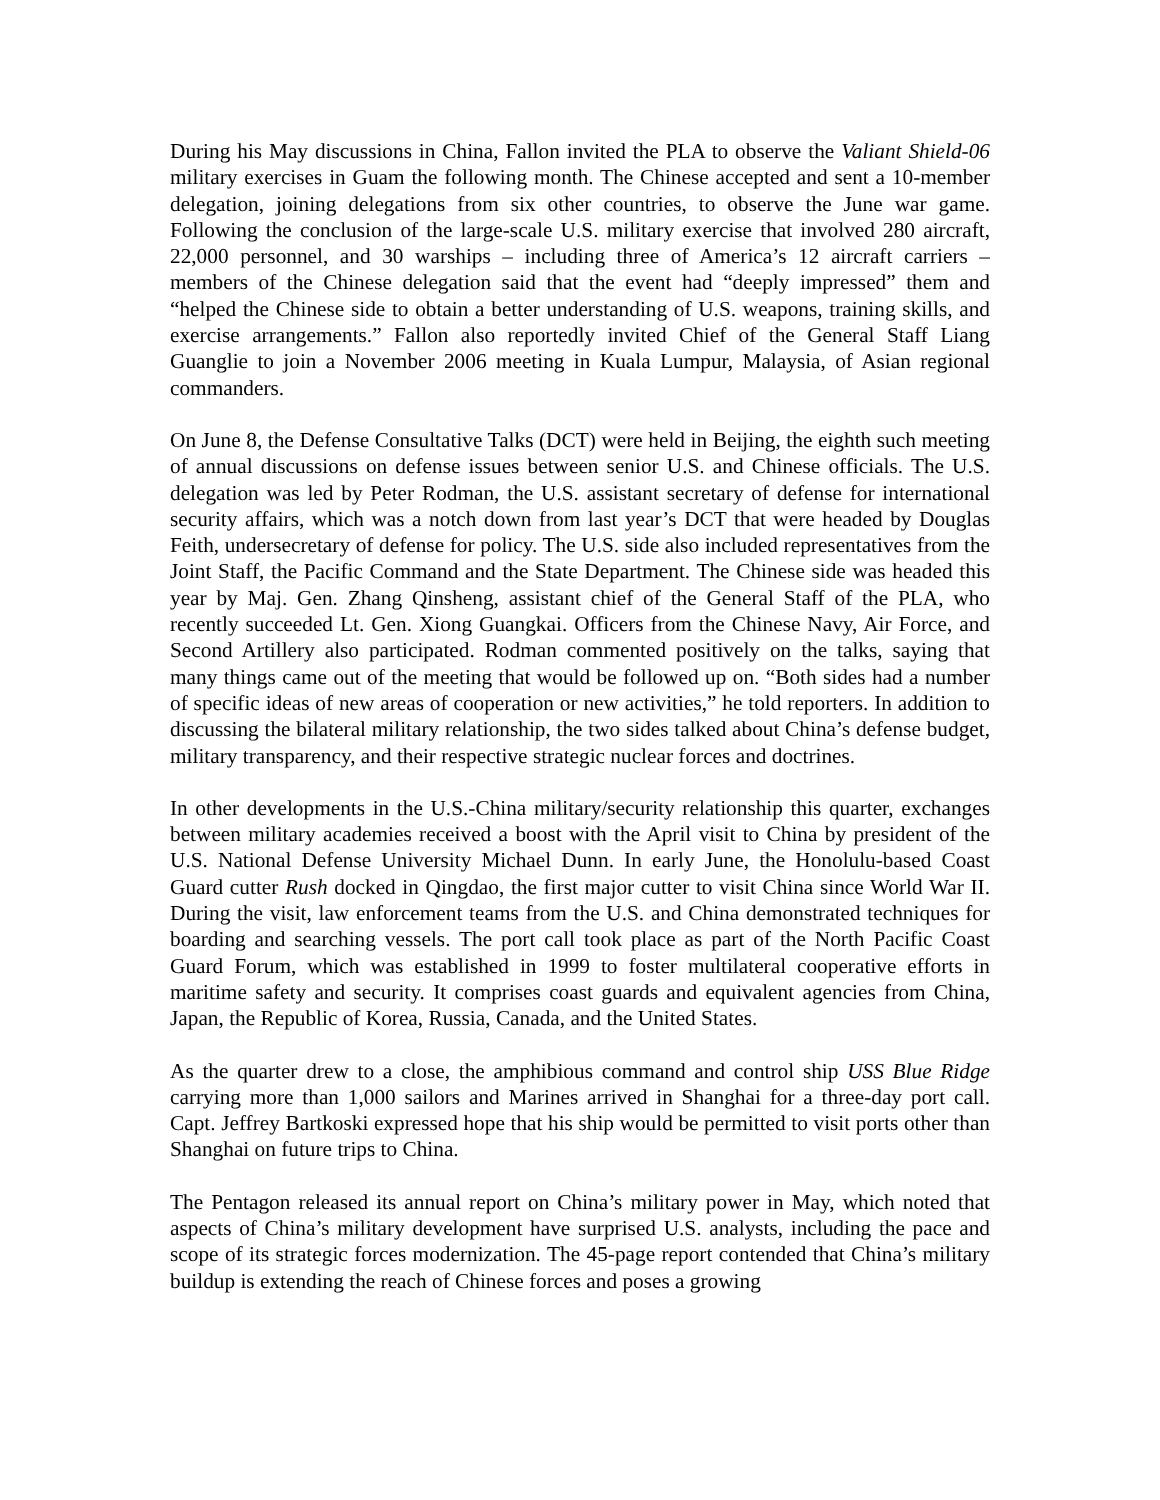During his May discussions in China, Fallon invited the PLA to observe the Valiant Shield-06 military exercises in Guam the following month. The Chinese accepted and sent a 10-member delegation, joining delegations from six other countries, to observe the June war game. Following the conclusion of the large-scale U.S. military exercise that involved 280 aircraft, 22,000 personnel, and 30 warships – including three of America’s 12 aircraft carriers – members of the Chinese delegation said that the event had “deeply impressed” them and “helped the Chinese side to obtain a better understanding of U.S. weapons, training skills, and exercise arrangements.” Fallon also reportedly invited Chief of the General Staff Liang Guanglie to join a November 2006 meeting in Kuala Lumpur, Malaysia, of Asian regional commanders.
On June 8, the Defense Consultative Talks (DCT) were held in Beijing, the eighth such meeting of annual discussions on defense issues between senior U.S. and Chinese officials. The U.S. delegation was led by Peter Rodman, the U.S. assistant secretary of defense for international security affairs, which was a notch down from last year’s DCT that were headed by Douglas Feith, undersecretary of defense for policy. The U.S. side also included representatives from the Joint Staff, the Pacific Command and the State Department. The Chinese side was headed this year by Maj. Gen. Zhang Qinsheng, assistant chief of the General Staff of the PLA, who recently succeeded Lt. Gen. Xiong Guangkai. Officers from the Chinese Navy, Air Force, and Second Artillery also participated. Rodman commented positively on the talks, saying that many things came out of the meeting that would be followed up on. “Both sides had a number of specific ideas of new areas of cooperation or new activities,” he told reporters. In addition to discussing the bilateral military relationship, the two sides talked about China’s defense budget, military transparency, and their respective strategic nuclear forces and doctrines.
In other developments in the U.S.-China military/security relationship this quarter, exchanges between military academies received a boost with the April visit to China by president of the U.S. National Defense University Michael Dunn. In early June, the Honolulu-based Coast Guard cutter Rush docked in Qingdao, the first major cutter to visit China since World War II. During the visit, law enforcement teams from the U.S. and China demonstrated techniques for boarding and searching vessels. The port call took place as part of the North Pacific Coast Guard Forum, which was established in 1999 to foster multilateral cooperative efforts in maritime safety and security. It comprises coast guards and equivalent agencies from China, Japan, the Republic of Korea, Russia, Canada, and the United States.
As the quarter drew to a close, the amphibious command and control ship USS Blue Ridge carrying more than 1,000 sailors and Marines arrived in Shanghai for a three-day port call. Capt. Jeffrey Bartkoski expressed hope that his ship would be permitted to visit ports other than Shanghai on future trips to China.
The Pentagon released its annual report on China’s military power in May, which noted that aspects of China’s military development have surprised U.S. analysts, including the pace and scope of its strategic forces modernization. The 45-page report contended that China’s military buildup is extending the reach of Chinese forces and poses a growing